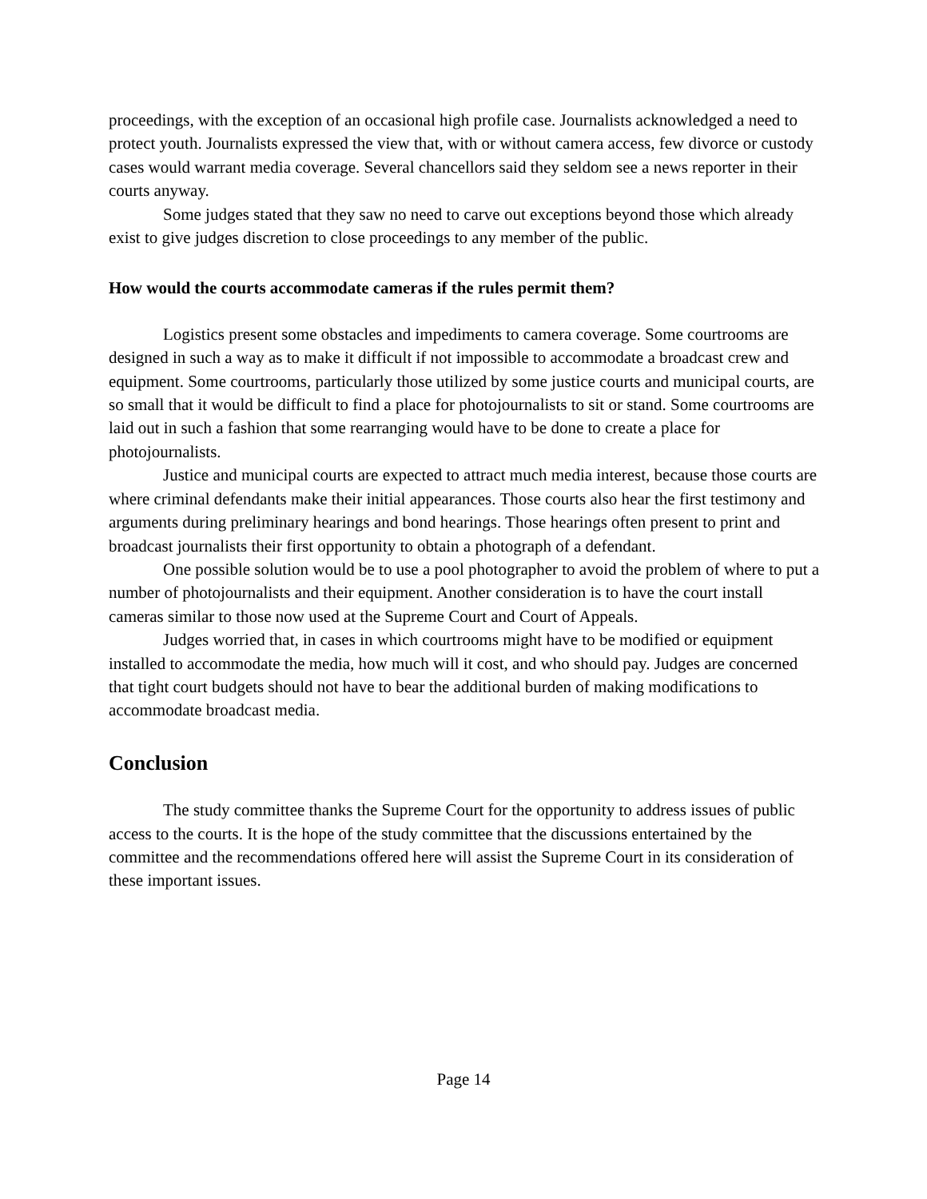proceedings, with the exception of an occasional high profile case. Journalists acknowledged a need to protect youth. Journalists expressed the view that, with or without camera access, few divorce or custody cases would warrant media coverage. Several chancellors said they seldom see a news reporter in their courts anyway.
Some judges stated that they saw no need to carve out exceptions beyond those which already exist to give judges discretion to close proceedings to any member of the public.
How would the courts accommodate cameras if the rules permit them?
Logistics present some obstacles and impediments to camera coverage. Some courtrooms are designed in such a way as to make it difficult if not impossible to accommodate a broadcast crew and equipment. Some courtrooms, particularly those utilized by some justice courts and municipal courts, are so small that it would be difficult to find a place for photojournalists to sit or stand. Some courtrooms are laid out in such a fashion that some rearranging would have to be done to create a place for photojournalists.
Justice and municipal courts are expected to attract much media interest, because those courts are where criminal defendants make their initial appearances. Those courts also hear the first testimony and arguments during preliminary hearings and bond hearings. Those hearings often present to print and broadcast journalists their first opportunity to obtain a photograph of a defendant.
One possible solution would be to use a pool photographer to avoid the problem of where to put a number of photojournalists and their equipment. Another consideration is to have the court install cameras similar to those now used at the Supreme Court and Court of Appeals.
Judges worried that, in cases in which courtrooms might have to be modified or equipment installed to accommodate the media, how much will it cost, and who should pay. Judges are concerned that tight court budgets should not have to bear the additional burden of making modifications to accommodate broadcast media.
Conclusion
The study committee thanks the Supreme Court for the opportunity to address issues of public access to the courts. It is the hope of the study committee that the discussions entertained by the committee and the recommendations offered here will assist the Supreme Court in its consideration of these important issues.
Page 14